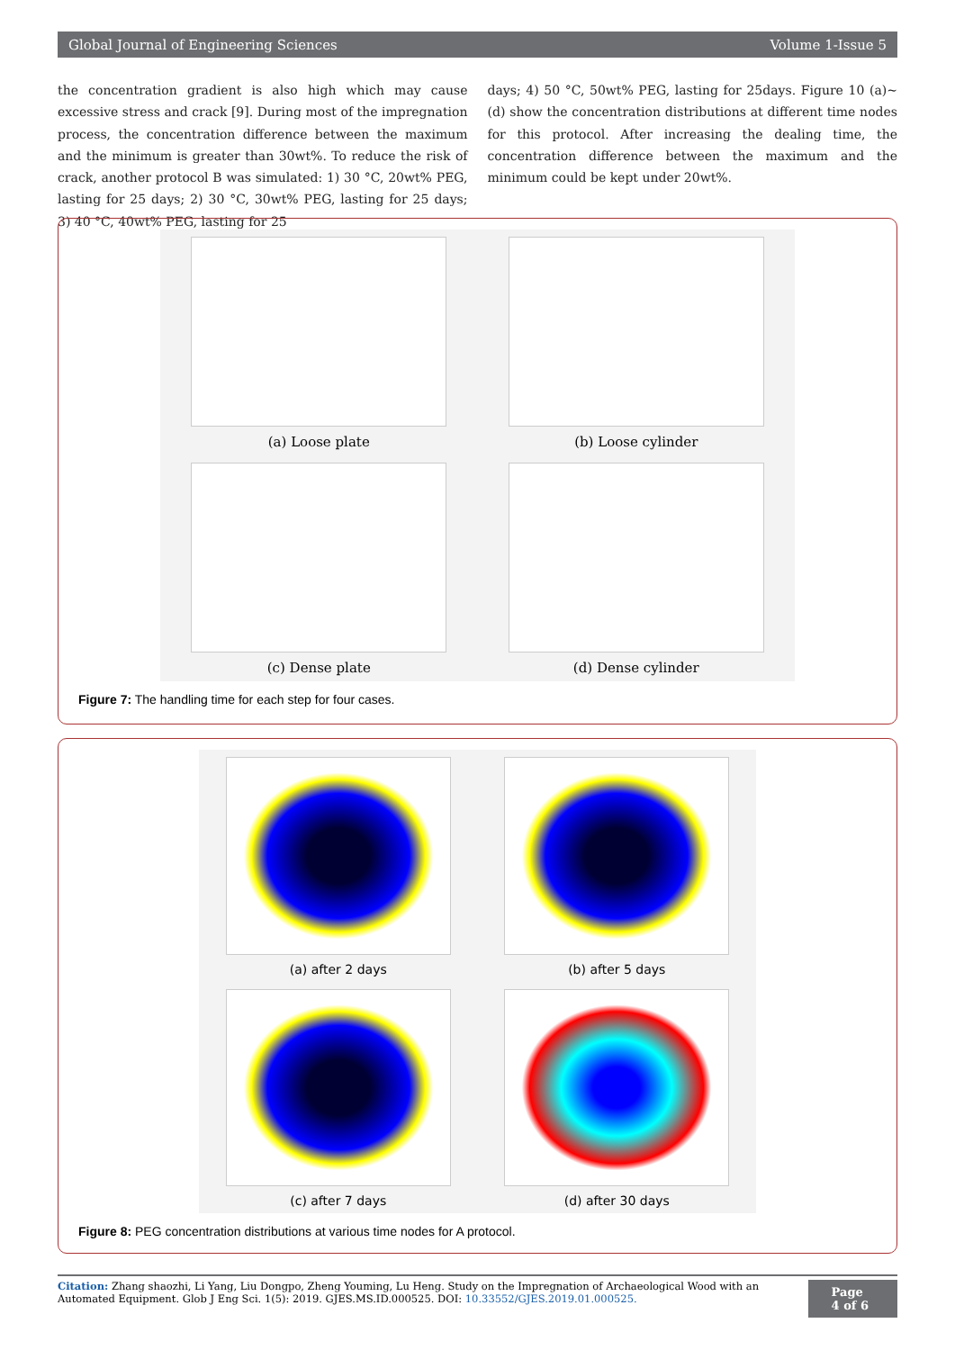Global Journal of Engineering Sciences Volume 1-Issue 5
the concentration gradient is also high which may cause excessive stress and crack [9]. During most of the impregnation process, the concentration difference between the maximum and the minimum is greater than 30wt%. To reduce the risk of crack, another protocol B was simulated: 1) 30 °C, 20wt% PEG, lasting for 25 days; 2) 30 °C, 30wt% PEG, lasting for 25 days; 3) 40 °C, 40wt% PEG, lasting for 25
days; 4) 50 °C, 50wt% PEG, lasting for 25days. Figure 10 (a)~(d) show the concentration distributions at different time nodes for this protocol. After increasing the dealing time, the concentration difference between the maximum and the minimum could be kept under 20wt%.
(a) Loose plate
(b) Loose cylinder
(c) Dense plate
(d) Dense cylinder
Figure 7: The handling time for each step for four cases.
(a) after 2 days
(b) after 5 days
(c) after 7 days
(d) after 30 days
Figure 8: PEG concentration distributions at various time nodes for A protocol.
Citation: Zhang shaozhi, Li Yang, Liu Dongpo, Zheng Youming, Lu Heng. Study on the Impregnation of Archaeological Wood with an Automated Equipment. Glob J Eng Sci. 1(5): 2019. GJES.MS.ID.000525. DOI: 10.33552/GJES.2019.01.000525.
Page 4 of 6